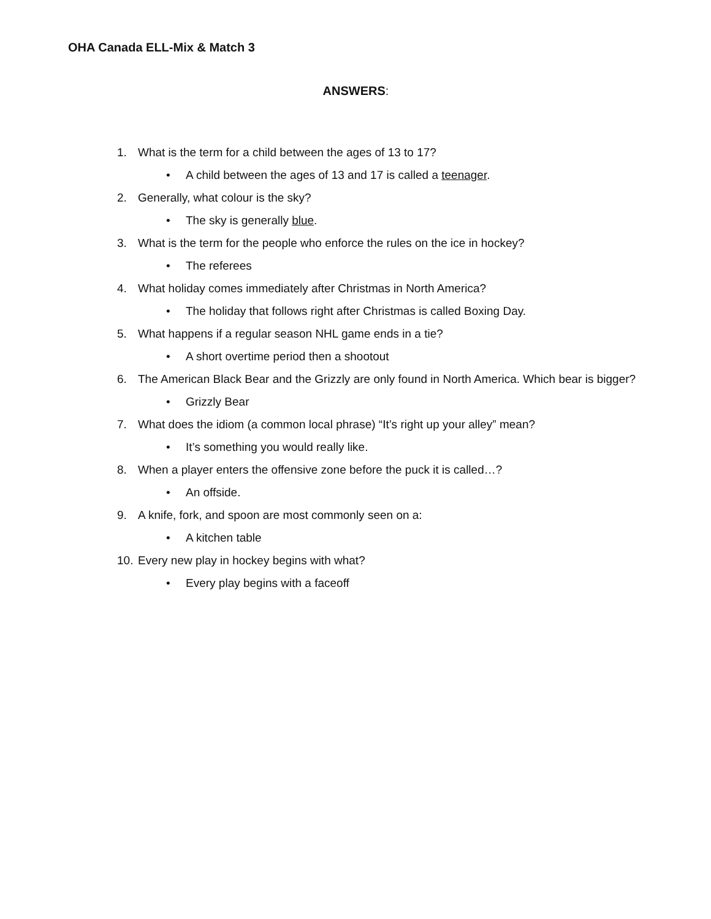OHA Canada ELL-Mix & Match 3
ANSWERS:
1. What is the term for a child between the ages of 13 to 17?
• A child between the ages of 13 and 17 is called a teenager.
2. Generally, what colour is the sky?
• The sky is generally blue.
3. What is the term for the people who enforce the rules on the ice in hockey?
• The referees
4. What holiday comes immediately after Christmas in North America?
• The holiday that follows right after Christmas is called Boxing Day.
5. What happens if a regular season NHL game ends in a tie?
• A short overtime period then a shootout
6. The American Black Bear and the Grizzly are only found in North America. Which bear is bigger?
• Grizzly Bear
7. What does the idiom (a common local phrase) “It’s right up your alley” mean?
• It’s something you would really like.
8. When a player enters the offensive zone before the puck it is called…?
• An offside.
9. A knife, fork, and spoon are most commonly seen on a:
• A kitchen table
10. Every new play in hockey begins with what?
• Every play begins with a faceoff